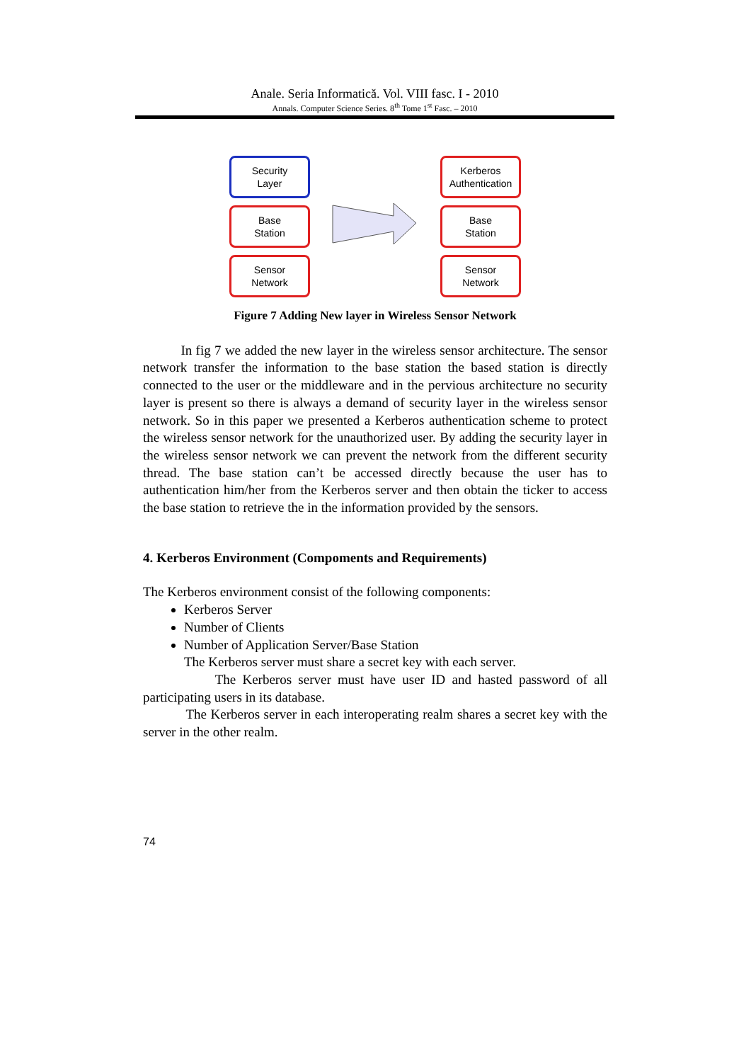Anale. Seria Informatică. Vol. VIII fasc. I - 2010
Annals. Computer Science Series. 8<sup>th</sup> Tome 1<sup>st</sup> Fasc. – 2010
Security
Layer
Base
Station
Sensor
Network
Kerberos
Authentication
Base
Station
Sensor
Network
Figure 7 Adding New layer in Wireless Sensor Network
In fig 7 we added the new layer in the wireless sensor architecture. The sensor network transfer the information to the base station the based station is directly connected to the user or the middleware and in the pervious architecture no security layer is present so there is always a demand of security layer in the wireless sensor network. So in this paper we presented a Kerberos authentication scheme to protect the wireless sensor network for the unauthorized user. By adding the security layer in the wireless sensor network we can prevent the network from the different security thread. The base station can’t be accessed directly because the user has to authentication him/her from the Kerberos server and then obtain the ticker to access the base station to retrieve the in the information provided by the sensors.
4. Kerberos Environment (Compoments and Requirements)
The Kerberos environment consist of the following components:
Kerberos Server
Number of Clients
Number of Application Server/Base Station
The Kerberos server must share a secret key with each server.
The Kerberos server must have user ID and hasted password of all participating users in its database.
The Kerberos server in each interoperating realm shares a secret key with the server in the other realm.
74